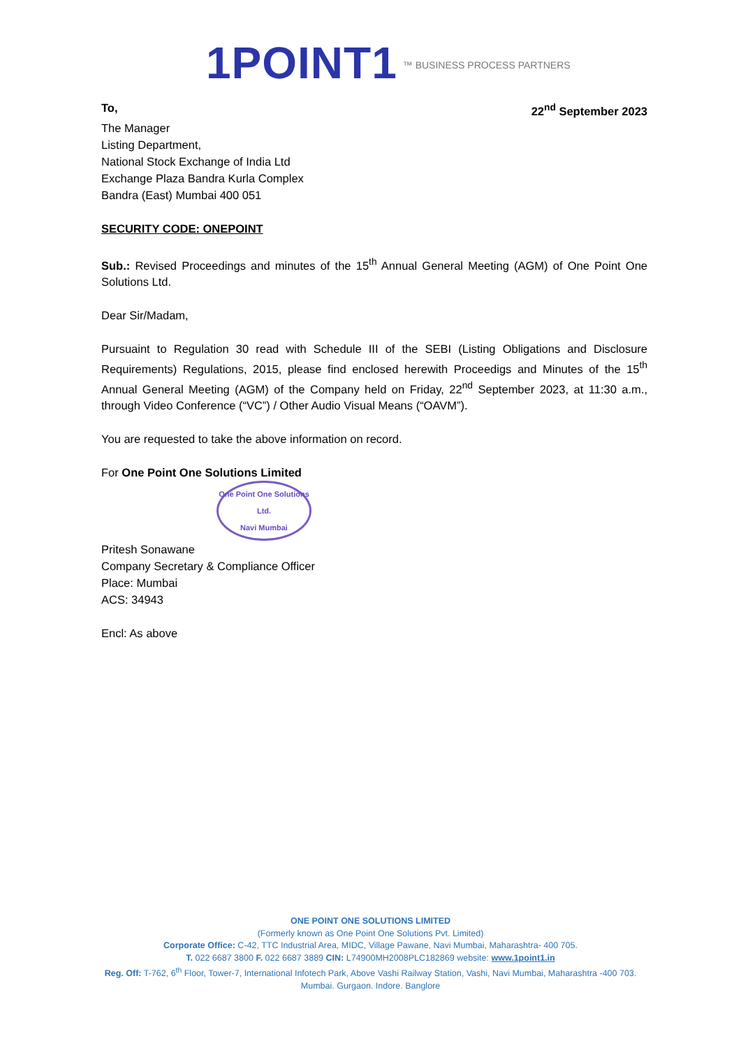1POINT1 ™ BUSINESS PROCESS PARTNERS
To, 22<sup>nd</sup> September 2023
The Manager
Listing Department,
National Stock Exchange of India Ltd
Exchange Plaza Bandra Kurla Complex
Bandra (East) Mumbai 400 051
SECURITY CODE: ONEPOINT
Sub.: Revised Proceedings and minutes of the 15<sup>th</sup> Annual General Meeting (AGM) of One Point One Solutions Ltd.
Dear Sir/Madam,
Pursuaint to Regulation 30 read with Schedule III of the SEBI (Listing Obligations and Disclosure Requirements) Regulations, 2015, please find enclosed herewith Proceedigs and Minutes of the 15<sup>th</sup> Annual General Meeting (AGM) of the Company held on Friday, 22<sup>nd</sup> September 2023, at 11:30 a.m., through Video Conference (“VC”) / Other Audio Visual Means (“OAVM”).
You are requested to take the above information on record.
For One Point One Solutions Limited
One Point One Solutions Ltd.
Navi Mumbai
Pritesh Sonawane
Company Secretary & Compliance Officer
Place: Mumbai
ACS: 34943
Encl: As above
ONE POINT ONE SOLUTIONS LIMITED
(Formerly known as One Point One Solutions Pvt. Limited)
Corporate Office: C-42, TTC Industrial Area, MIDC, Village Pawane, Navi Mumbai, Maharashtra- 400 705.
T. 022 6687 3800 F. 022 6687 3889 CIN: L74900MH2008PLC182869 website: www.1point1.in
Reg. Off: T-762, 6<sup>th</sup> Floor, Tower-7, International Infotech Park, Above Vashi Railway Station, Vashi, Navi Mumbai, Maharashtra -400 703.
Mumbai. Gurgaon. Indore. Banglore